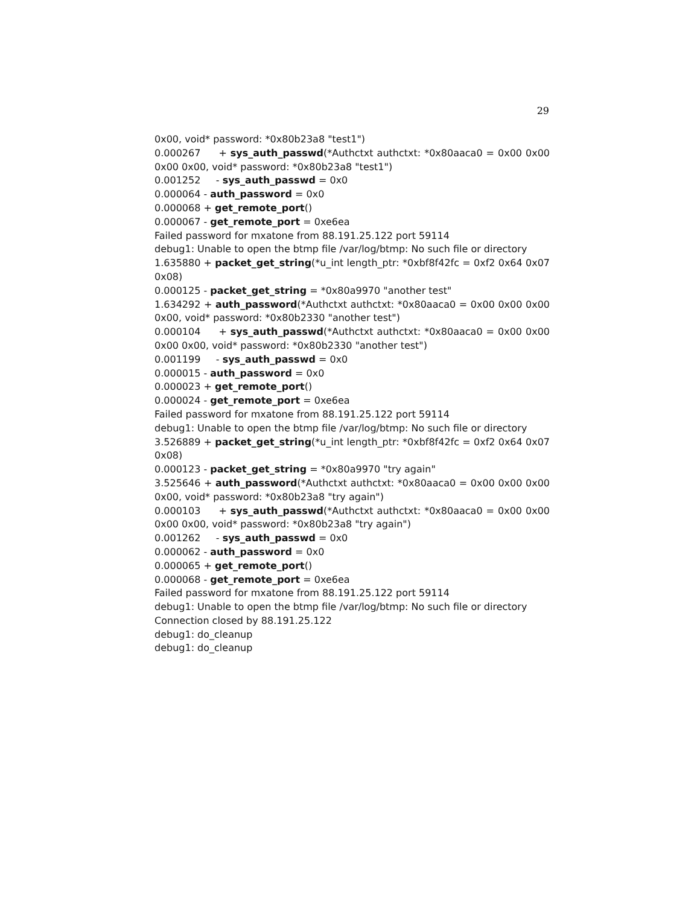29
0x00, void* password: *0x80b23a8 "test1")
0.000267 + sys_auth_passwd(*Authctxt authctxt: *0x80aaca0 = 0x00 0x00 0x00 0x00, void* password: *0x80b23a8 "test1")
0.001252 - sys_auth_passwd = 0x0
0.000064 - auth_password = 0x0
0.000068 + get_remote_port()
0.000067 - get_remote_port = 0xe6ea
Failed password for mxatone from 88.191.25.122 port 59114
debug1: Unable to open the btmp file /var/log/btmp: No such file or directory
1.635880 + packet_get_string(*u_int length_ptr: *0xbf8f42fc = 0xf2 0x64 0x07 0x08)
0.000125 - packet_get_string = *0x80a9970 "another test"
1.634292 + auth_password(*Authctxt authctxt: *0x80aaca0 = 0x00 0x00 0x00 0x00, void* password: *0x80b2330 "another test")
0.000104 + sys_auth_passwd(*Authctxt authctxt: *0x80aaca0 = 0x00 0x00 0x00 0x00, void* password: *0x80b2330 "another test")
0.001199 - sys_auth_passwd = 0x0
0.000015 - auth_password = 0x0
0.000023 + get_remote_port()
0.000024 - get_remote_port = 0xe6ea
Failed password for mxatone from 88.191.25.122 port 59114
debug1: Unable to open the btmp file /var/log/btmp: No such file or directory
3.526889 + packet_get_string(*u_int length_ptr: *0xbf8f42fc = 0xf2 0x64 0x07 0x08)
0.000123 - packet_get_string = *0x80a9970 "try again"
3.525646 + auth_password(*Authctxt authctxt: *0x80aaca0 = 0x00 0x00 0x00 0x00, void* password: *0x80b23a8 "try again")
0.000103 + sys_auth_passwd(*Authctxt authctxt: *0x80aaca0 = 0x00 0x00 0x00 0x00, void* password: *0x80b23a8 "try again")
0.001262 - sys_auth_passwd = 0x0
0.000062 - auth_password = 0x0
0.000065 + get_remote_port()
0.000068 - get_remote_port = 0xe6ea
Failed password for mxatone from 88.191.25.122 port 59114
debug1: Unable to open the btmp file /var/log/btmp: No such file or directory
Connection closed by 88.191.25.122
debug1: do_cleanup
debug1: do_cleanup